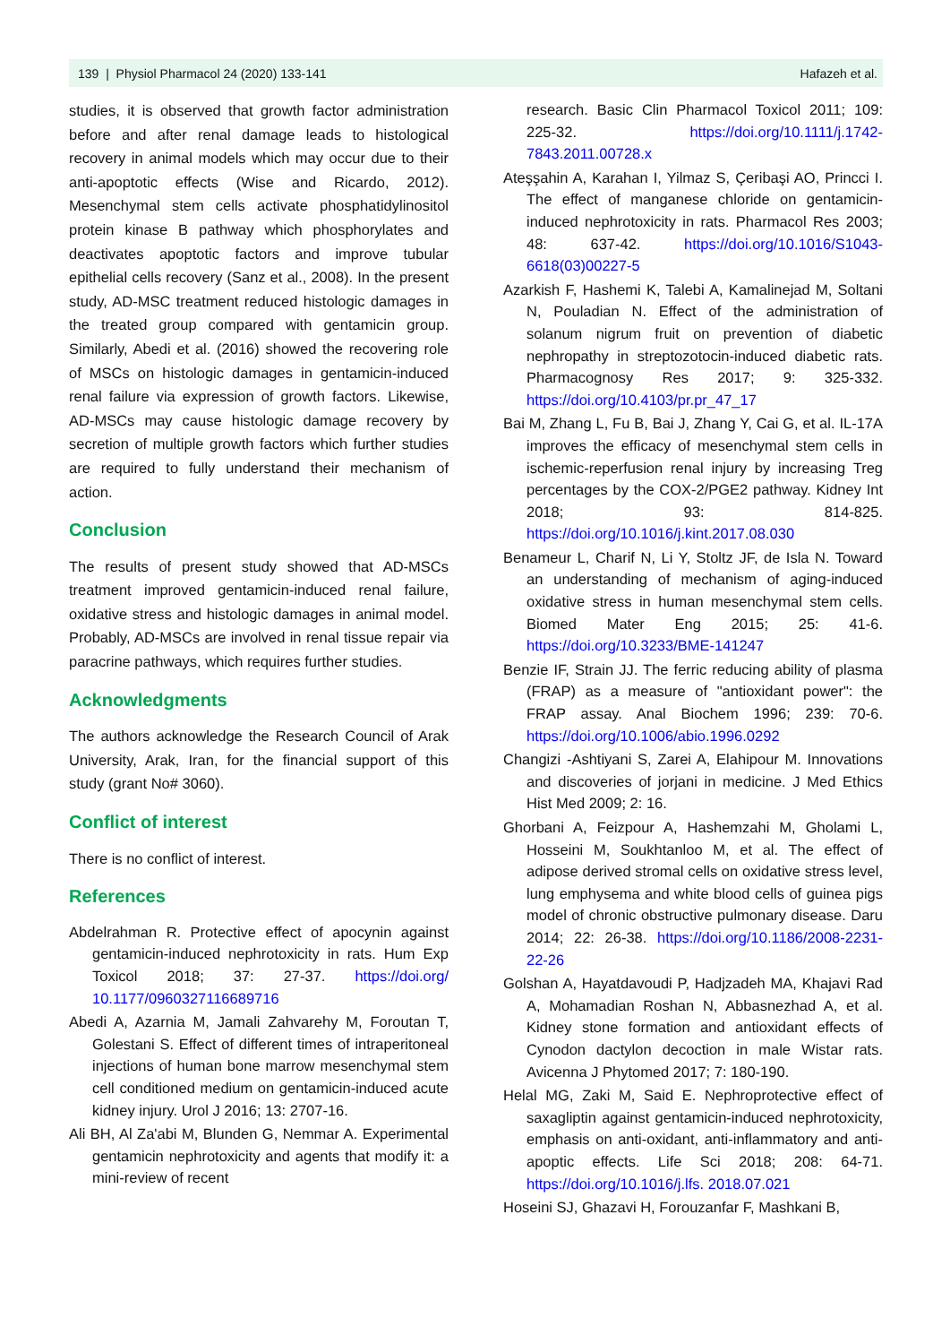139 | Physiol Pharmacol 24 (2020) 133-141 Hafazeh et al.
studies, it is observed that growth factor administration before and after renal damage leads to histological recovery in animal models which may occur due to their anti-apoptotic effects (Wise and Ricardo, 2012). Mesenchymal stem cells activate phosphatidylinositol protein kinase B pathway which phosphorylates and deactivates apoptotic factors and improve tubular epithelial cells recovery (Sanz et al., 2008). In the present study, AD-MSC treatment reduced histologic damages in the treated group compared with gentamicin group. Similarly, Abedi et al. (2016) showed the recovering role of MSCs on histologic damages in gentamicin-induced renal failure via expression of growth factors. Likewise, AD-MSCs may cause histologic damage recovery by secretion of multiple growth factors which further studies are required to fully understand their mechanism of action.
Conclusion
The results of present study showed that AD-MSCs treatment improved gentamicin-induced renal failure, oxidative stress and histologic damages in animal model. Probably, AD-MSCs are involved in renal tissue repair via paracrine pathways, which requires further studies.
Acknowledgments
The authors acknowledge the Research Council of Arak University, Arak, Iran, for the financial support of this study (grant No# 3060).
Conflict of interest
There is no conflict of interest.
References
Abdelrahman R. Protective effect of apocynin against gentamicin-induced nephrotoxicity in rats. Hum Exp Toxicol 2018; 37: 27-37. https://doi.org/ 10.1177/0960327116689716
Abedi A, Azarnia M, Jamali Zahvarehy M, Foroutan T, Golestani S. Effect of different times of intraperitoneal injections of human bone marrow mesenchymal stem cell conditioned medium on gentamicin-induced acute kidney injury. Urol J 2016; 13: 2707-16.
Ali BH, Al Za'abi M, Blunden G, Nemmar A. Experimental gentamicin nephrotoxicity and agents that modify it: a mini-review of recent
research. Basic Clin Pharmacol Toxicol 2011; 109: 225-32. https://doi.org/10.1111/j.1742-7843.2011.00728.x
Ateşşahin A, Karahan I, Yilmaz S, Çeribaşi AO, Princci I. The effect of manganese chloride on gentamicin-induced nephrotoxicity in rats. Pharmacol Res 2003; 48: 637-42. https://doi.org/10.1016/S1043-6618(03)00227-5
Azarkish F, Hashemi K, Talebi A, Kamalinejad M, Soltani N, Pouladian N. Effect of the administration of solanum nigrum fruit on prevention of diabetic nephropathy in streptozotocin-induced diabetic rats. Pharmacognosy Res 2017; 9: 325-332. https://doi.org/10.4103/pr.pr_47_17
Bai M, Zhang L, Fu B, Bai J, Zhang Y, Cai G, et al. IL-17A improves the efficacy of mesenchymal stem cells in ischemic-reperfusion renal injury by increasing Treg percentages by the COX-2/PGE2 pathway. Kidney Int 2018; 93: 814-825. https://doi.org/10.1016/j.kint.2017.08.030
Benameur L, Charif N, Li Y, Stoltz JF, de Isla N. Toward an understanding of mechanism of aging-induced oxidative stress in human mesenchymal stem cells. Biomed Mater Eng 2015; 25: 41-6. https://doi.org/10.3233/BME-141247
Benzie IF, Strain JJ. The ferric reducing ability of plasma (FRAP) as a measure of "antioxidant power": the FRAP assay. Anal Biochem 1996; 239: 70-6. https://doi.org/10.1006/abio.1996.0292
Changizi -Ashtiyani S, Zarei A, Elahipour M. Innovations and discoveries of jorjani in medicine. J Med Ethics Hist Med 2009; 2: 16.
Ghorbani A, Feizpour A, Hashemzahi M, Gholami L, Hosseini M, Soukhtanloo M, et al. The effect of adipose derived stromal cells on oxidative stress level, lung emphysema and white blood cells of guinea pigs model of chronic obstructive pulmonary disease. Daru 2014; 22: 26-38. https://doi.org/10.1186/2008-2231-22-26
Golshan A, Hayatdavoudi P, Hadjzadeh MA, Khajavi Rad A, Mohamadian Roshan N, Abbasnezhad A, et al. Kidney stone formation and antioxidant effects of Cynodon dactylon decoction in male Wistar rats. Avicenna J Phytomed 2017; 7: 180-190.
Helal MG, Zaki M, Said E. Nephroprotective effect of saxagliptin against gentamicin-induced nephrotoxicity, emphasis on anti-oxidant, anti-inflammatory and anti-apoptic effects. Life Sci 2018; 208: 64-71. https://doi.org/10.1016/j.lfs. 2018.07.021
Hoseini SJ, Ghazavi H, Forouzanfar F, Mashkani B,